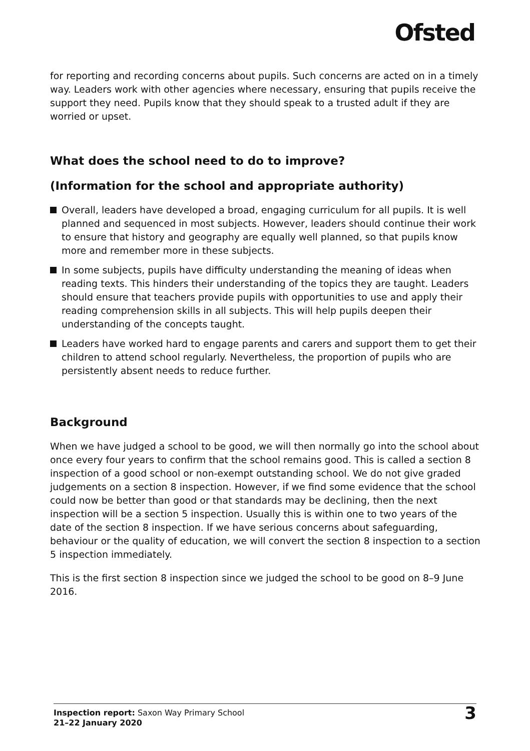Ofsted
for reporting and recording concerns about pupils. Such concerns are acted on in a timely way. Leaders work with other agencies where necessary, ensuring that pupils receive the support they need. Pupils know that they should speak to a trusted adult if they are worried or upset.
What does the school need to do to improve?
(Information for the school and appropriate authority)
Overall, leaders have developed a broad, engaging curriculum for all pupils. It is well planned and sequenced in most subjects. However, leaders should continue their work to ensure that history and geography are equally well planned, so that pupils know more and remember more in these subjects.
In some subjects, pupils have difficulty understanding the meaning of ideas when reading texts. This hinders their understanding of the topics they are taught. Leaders should ensure that teachers provide pupils with opportunities to use and apply their reading comprehension skills in all subjects. This will help pupils deepen their understanding of the concepts taught.
Leaders have worked hard to engage parents and carers and support them to get their children to attend school regularly. Nevertheless, the proportion of pupils who are persistently absent needs to reduce further.
Background
When we have judged a school to be good, we will then normally go into the school about once every four years to confirm that the school remains good. This is called a section 8 inspection of a good school or non-exempt outstanding school. We do not give graded judgements on a section 8 inspection. However, if we find some evidence that the school could now be better than good or that standards may be declining, then the next inspection will be a section 5 inspection. Usually this is within one to two years of the date of the section 8 inspection. If we have serious concerns about safeguarding, behaviour or the quality of education, we will convert the section 8 inspection to a section 5 inspection immediately.
This is the first section 8 inspection since we judged the school to be good on 8–9 June 2016.
Inspection report: Saxon Way Primary School
21–22 January 2020
3